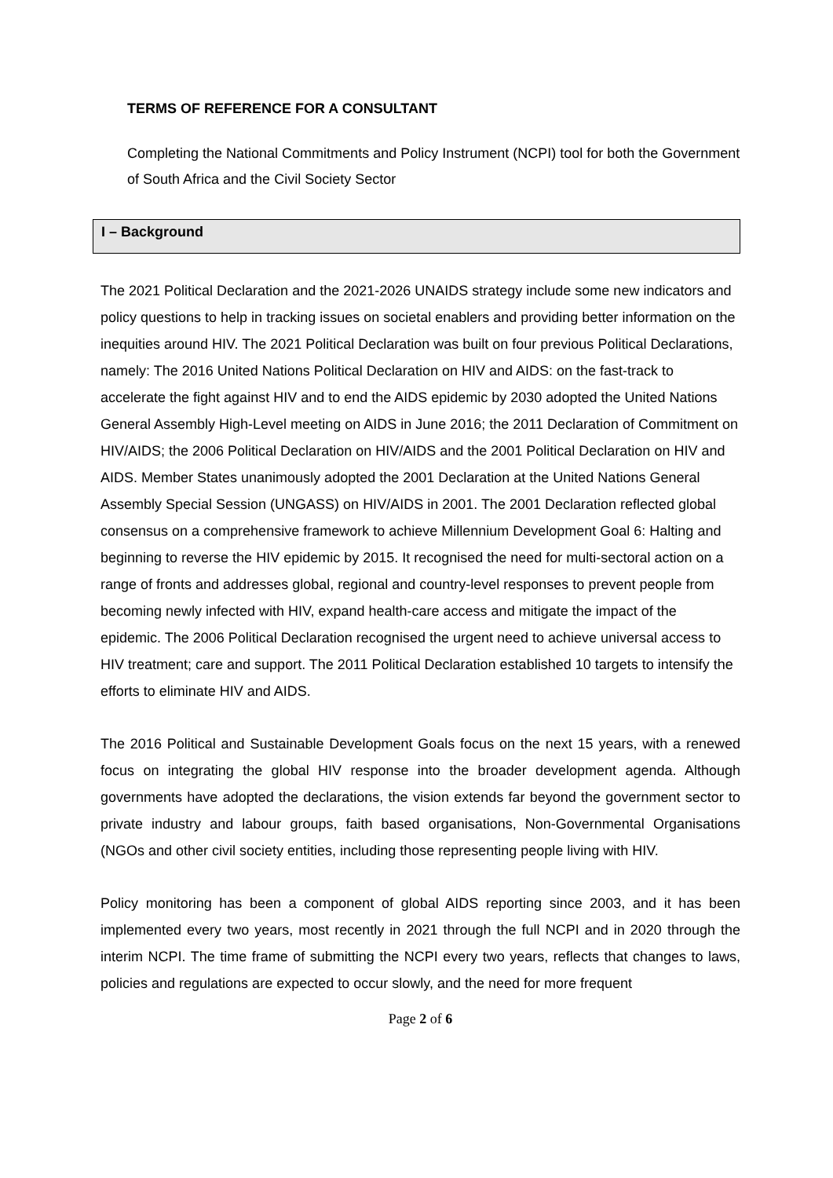TERMS OF REFERENCE FOR A CONSULTANT
Completing the National Commitments and Policy Instrument (NCPI) tool for both the Government of South Africa and the Civil Society Sector
I – Background
The 2021 Political Declaration and the 2021-2026 UNAIDS strategy include some new indicators and policy questions to help in tracking issues on societal enablers and providing better information on the inequities around HIV. The 2021 Political Declaration was built on four previous Political Declarations, namely: The 2016 United Nations Political Declaration on HIV and AIDS: on the fast-track to accelerate the fight against HIV and to end the AIDS epidemic by 2030 adopted the United Nations General Assembly High-Level meeting on AIDS in June 2016; the 2011 Declaration of Commitment on HIV/AIDS; the 2006 Political Declaration on HIV/AIDS and the 2001 Political Declaration on HIV and AIDS. Member States unanimously adopted the 2001 Declaration at the United Nations General Assembly Special Session (UNGASS) on HIV/AIDS in 2001. The 2001 Declaration reflected global consensus on a comprehensive framework to achieve Millennium Development Goal 6: Halting and beginning to reverse the HIV epidemic by 2015. It recognised the need for multi-sectoral action on a range of fronts and addresses global, regional and country-level responses to prevent people from becoming newly infected with HIV, expand health-care access and mitigate the impact of the epidemic. The 2006 Political Declaration recognised the urgent need to achieve universal access to HIV treatment; care and support. The 2011 Political Declaration established 10 targets to intensify the efforts to eliminate HIV and AIDS.
The 2016 Political and Sustainable Development Goals focus on the next 15 years, with a renewed focus on integrating the global HIV response into the broader development agenda. Although governments have adopted the declarations, the vision extends far beyond the government sector to private industry and labour groups, faith based organisations, Non-Governmental Organisations (NGOs and other civil society entities, including those representing people living with HIV.
Policy monitoring has been a component of global AIDS reporting since 2003, and it has been implemented every two years, most recently in 2021 through the full NCPI and in 2020 through the interim NCPI. The time frame of submitting the NCPI every two years, reflects that changes to laws, policies and regulations are expected to occur slowly, and the need for more frequent
Page 2 of 6